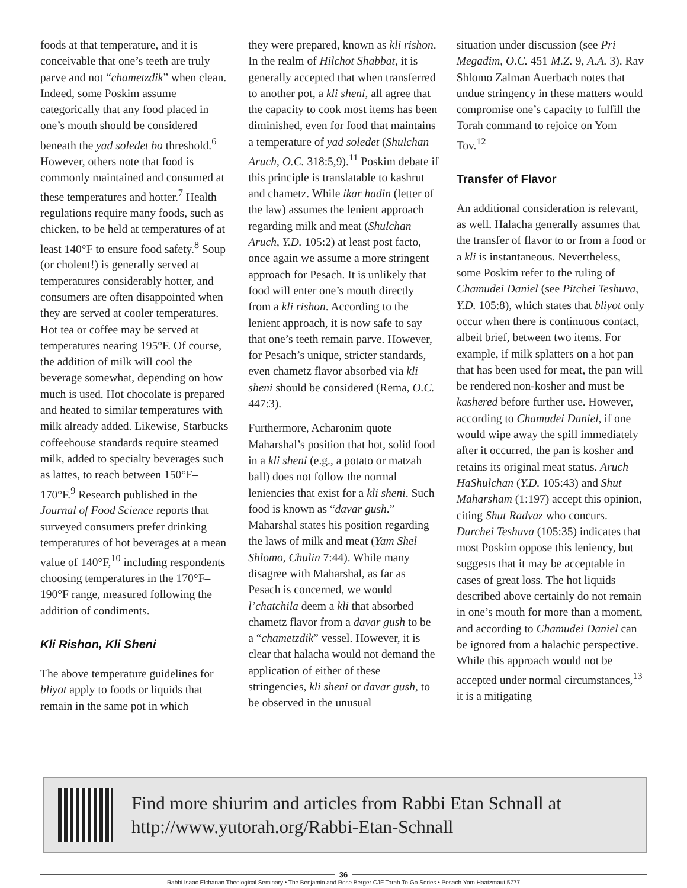foods at that temperature, and it is conceivable that one’s teeth are truly parve and not “chametzdik” when clean. Indeed, some Poskim assume categorically that any food placed in one’s mouth should be considered beneath the yad soledet bo threshold.<sup>6</sup> However, others note that food is commonly maintained and consumed at these temperatures and hotter.<sup>7</sup> Health regulations require many foods, such as chicken, to be held at temperatures of at least 140°F to ensure food safety.<sup>8</sup> Soup (or cholent!) is generally served at temperatures considerably hotter, and consumers are often disappointed when they are served at cooler temperatures. Hot tea or coffee may be served at temperatures nearing 195°F. Of course, the addition of milk will cool the beverage somewhat, depending on how much is used. Hot chocolate is prepared and heated to similar temperatures with milk already added. Likewise, Starbucks coffeehouse standards require steamed milk, added to specialty beverages such as lattes, to reach between 150°F–170°F.<sup>9</sup> Research published in the Journal of Food Science reports that surveyed consumers prefer drinking temperatures of hot beverages at a mean value of 140°F,<sup>10</sup> including respondents choosing temperatures in the 170°F–190°F range, measured following the addition of condiments.
Kli Rishon, Kli Sheni
The above temperature guidelines for bliyot apply to foods or liquids that remain in the same pot in which
they were prepared, known as kli rishon. In the realm of Hilchot Shabbat, it is generally accepted that when transferred to another pot, a kli sheni, all agree that the capacity to cook most items has been diminished, even for food that maintains a temperature of yad soledet (Shulchan Aruch, O.C. 318:5,9).<sup>11</sup> Poskim debate if this principle is translatable to kashrut and chametz. While ikar hadin (letter of the law) assumes the lenient approach regarding milk and meat (Shulchan Aruch, Y.D. 105:2) at least post facto, once again we assume a more stringent approach for Pesach. It is unlikely that food will enter one’s mouth directly from a kli rishon. According to the lenient approach, it is now safe to say that one’s teeth remain parve. However, for Pesach’s unique, stricter standards, even chametz flavor absorbed via kli sheni should be considered (Rema, O.C. 447:3).
Furthermore, Acharonim quote Maharshal’s position that hot, solid food in a kli sheni (e.g., a potato or matzah ball) does not follow the normal leniencies that exist for a kli sheni. Such food is known as “davar gush.” Maharshal states his position regarding the laws of milk and meat (Yam Shel Shlomo, Chulin 7:44). While many disagree with Maharshal, as far as Pesach is concerned, we would l’chatchila deem a kli that absorbed chametz flavor from a davar gush to be a “chametzdik” vessel. However, it is clear that halacha would not demand the application of either of these stringencies, kli sheni or davar gush, to be observed in the unusual
situation under discussion (see Pri Megadim, O.C. 451 M.Z. 9, A.A. 3). Rav Shlomo Zalman Auerbach notes that undue stringency in these matters would compromise one’s capacity to fulfill the Torah command to rejoice on Yom Tov.<sup>12</sup>
Transfer of Flavor
An additional consideration is relevant, as well. Halacha generally assumes that the transfer of flavor to or from a food or a kli is instantaneous. Nevertheless, some Poskim refer to the ruling of Chamudei Daniel (see Pitchei Teshuva, Y.D. 105:8), which states that bliyot only occur when there is continuous contact, albeit brief, between two items. For example, if milk splatters on a hot pan that has been used for meat, the pan will be rendered non-kosher and must be kashered before further use. However, according to Chamudei Daniel, if one would wipe away the spill immediately after it occurred, the pan is kosher and retains its original meat status. Aruch HaShulchan (Y.D. 105:43) and Shut Maharsham (1:197) accept this opinion, citing Shut Radvaz who concurs. Darchei Teshuva (105:35) indicates that most Poskim oppose this leniency, but suggests that it may be acceptable in cases of great loss. The hot liquids described above certainly do not remain in one’s mouth for more than a moment, and according to Chamudei Daniel can be ignored from a halachic perspective. While this approach would not be accepted under normal circumstances,<sup>13</sup> it is a mitigating
Find more shiurim and articles from Rabbi Etan Schnall at
http://www.yutorah.org/Rabbi-Etan-Schnall
36
Rabbi Isaac Elchanan Theological Seminary • The Benjamin and Rose Berger CJF Torah To-Go Series • Pesach-Yom Haatzmaut 5777